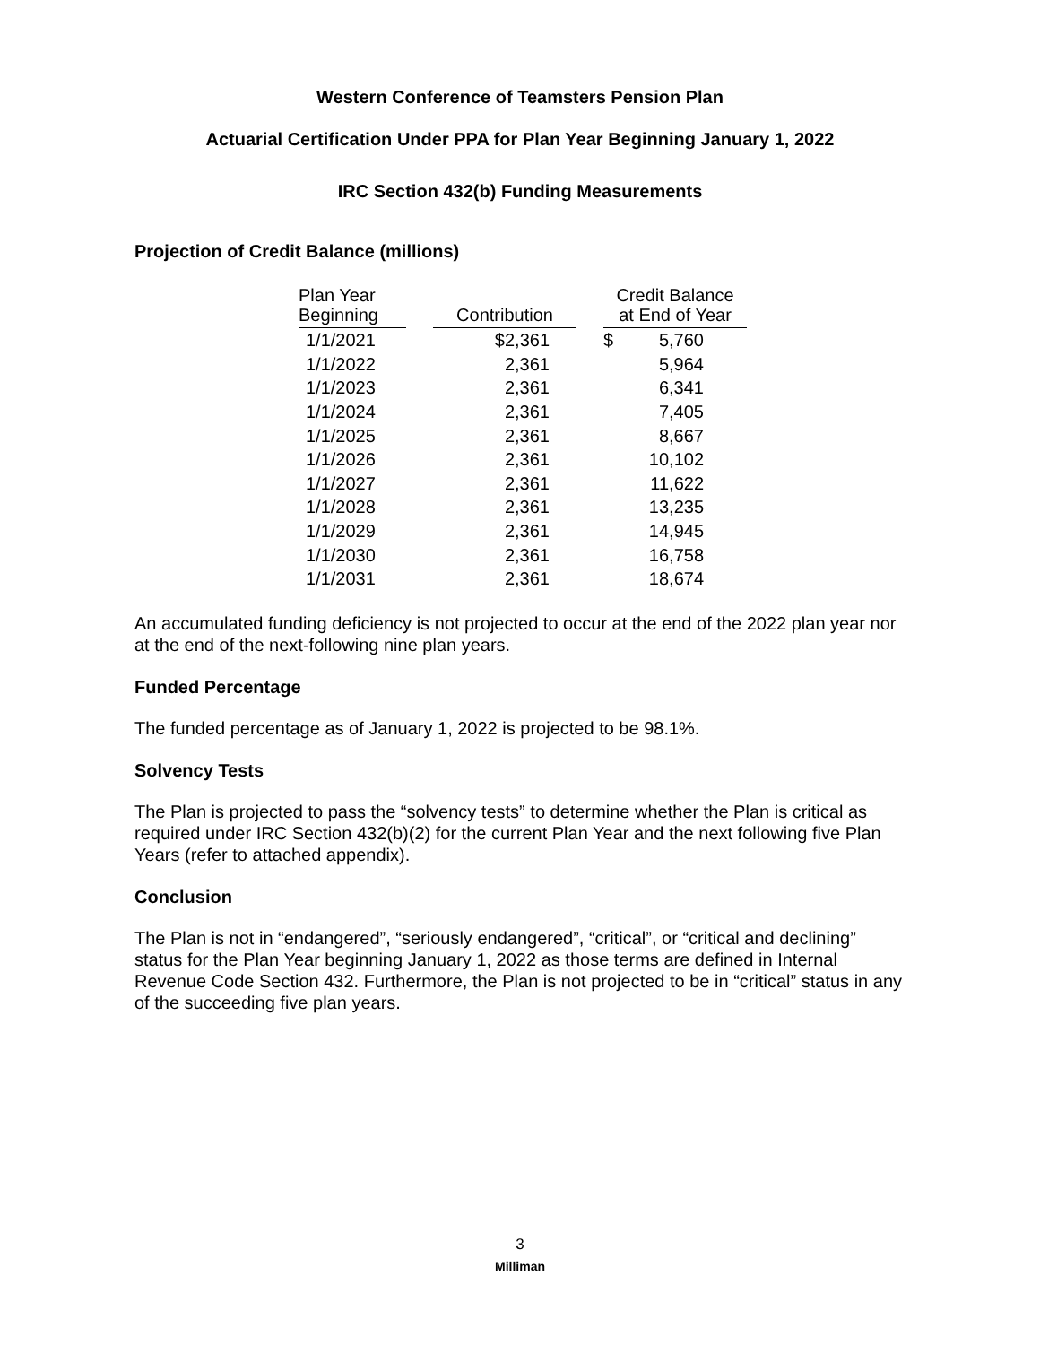Western Conference of Teamsters Pension Plan
Actuarial Certification Under PPA for Plan Year Beginning January 1, 2022
IRC Section 432(b) Funding Measurements
Projection of Credit Balance (millions)
| Plan Year Beginning | | Contribution | | Credit Balance at End of Year |
| --- | --- | --- | --- | --- |
| 1/1/2021 | | $2,361 | | $ 5,760 |
| 1/1/2022 | | 2,361 | | 5,964 |
| 1/1/2023 | | 2,361 | | 6,341 |
| 1/1/2024 | | 2,361 | | 7,405 |
| 1/1/2025 | | 2,361 | | 8,667 |
| 1/1/2026 | | 2,361 | | 10,102 |
| 1/1/2027 | | 2,361 | | 11,622 |
| 1/1/2028 | | 2,361 | | 13,235 |
| 1/1/2029 | | 2,361 | | 14,945 |
| 1/1/2030 | | 2,361 | | 16,758 |
| 1/1/2031 | | 2,361 | | 18,674 |
An accumulated funding deficiency is not projected to occur at the end of the 2022 plan year nor at the end of the next-following nine plan years.
Funded Percentage
The funded percentage as of January 1, 2022 is projected to be 98.1%.
Solvency Tests
The Plan is projected to pass the “solvency tests” to determine whether the Plan is critical as required under IRC Section 432(b)(2) for the current Plan Year and the next following five Plan Years (refer to attached appendix).
Conclusion
The Plan is not in “endangered”, “seriously endangered”, “critical”, or “critical and declining” status for the Plan Year beginning January 1, 2022 as those terms are defined in Internal Revenue Code Section 432. Furthermore, the Plan is not projected to be in “critical” status in any of the succeeding five plan years.
3
Milliman